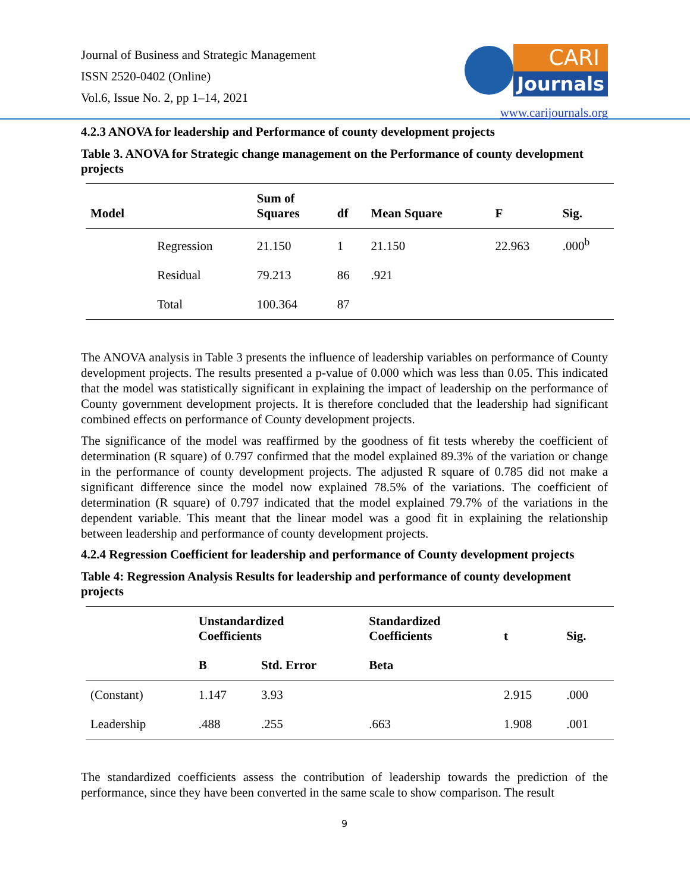Journal of Business and Strategic Management
ISSN 2520-0402 (Online)
Vol.6, Issue No. 2, pp 1–14, 2021
CARI
Journals
www.carijournals.org
4.2.3 ANOVA for leadership and Performance of county development projects
Table 3. ANOVA for Strategic change management on the Performance of county development projects
| Model | | Sum of Squares | df | Mean Square | F | Sig. |
| --- | --- | --- | --- | --- | --- | --- |
| | Regression | 21.150 | 1 | 21.150 | 22.963 | .000<sup>b</sup> |
| | Residual | 79.213 | 86 | .921 | | |
| | Total | 100.364 | 87 | | | |
The ANOVA analysis in Table 3 presents the influence of leadership variables on performance of County development projects. The results presented a p-value of 0.000 which was less than 0.05. This indicated that the model was statistically significant in explaining the impact of leadership on the performance of County government development projects. It is therefore concluded that the leadership had significant combined effects on performance of County development projects.
The significance of the model was reaffirmed by the goodness of fit tests whereby the coefficient of determination (R square) of 0.797 confirmed that the model explained 89.3% of the variation or change in the performance of county development projects. The adjusted R square of 0.785 did not make a significant difference since the model now explained 78.5% of the variations. The coefficient of determination (R square) of 0.797 indicated that the model explained 79.7% of the variations in the dependent variable. This meant that the linear model was a good fit in explaining the relationship between leadership and performance of county development projects.
4.2.4 Regression Coefficient for leadership and performance of County development projects
Table 4: Regression Analysis Results for leadership and performance of county development projects
| | Unstandardized Coefficients | | Standardized Coefficients | t | Sig. |
| --- | --- | --- | --- | --- | --- |
| | B | Std. Error | Beta | | |
| (Constant) | 1.147 | 3.93 | | 2.915 | .000 |
| Leadership | .488 | .255 | .663 | 1.908 | .001 |
The standardized coefficients assess the contribution of leadership towards the prediction of the performance, since they have been converted in the same scale to show comparison. The result
9